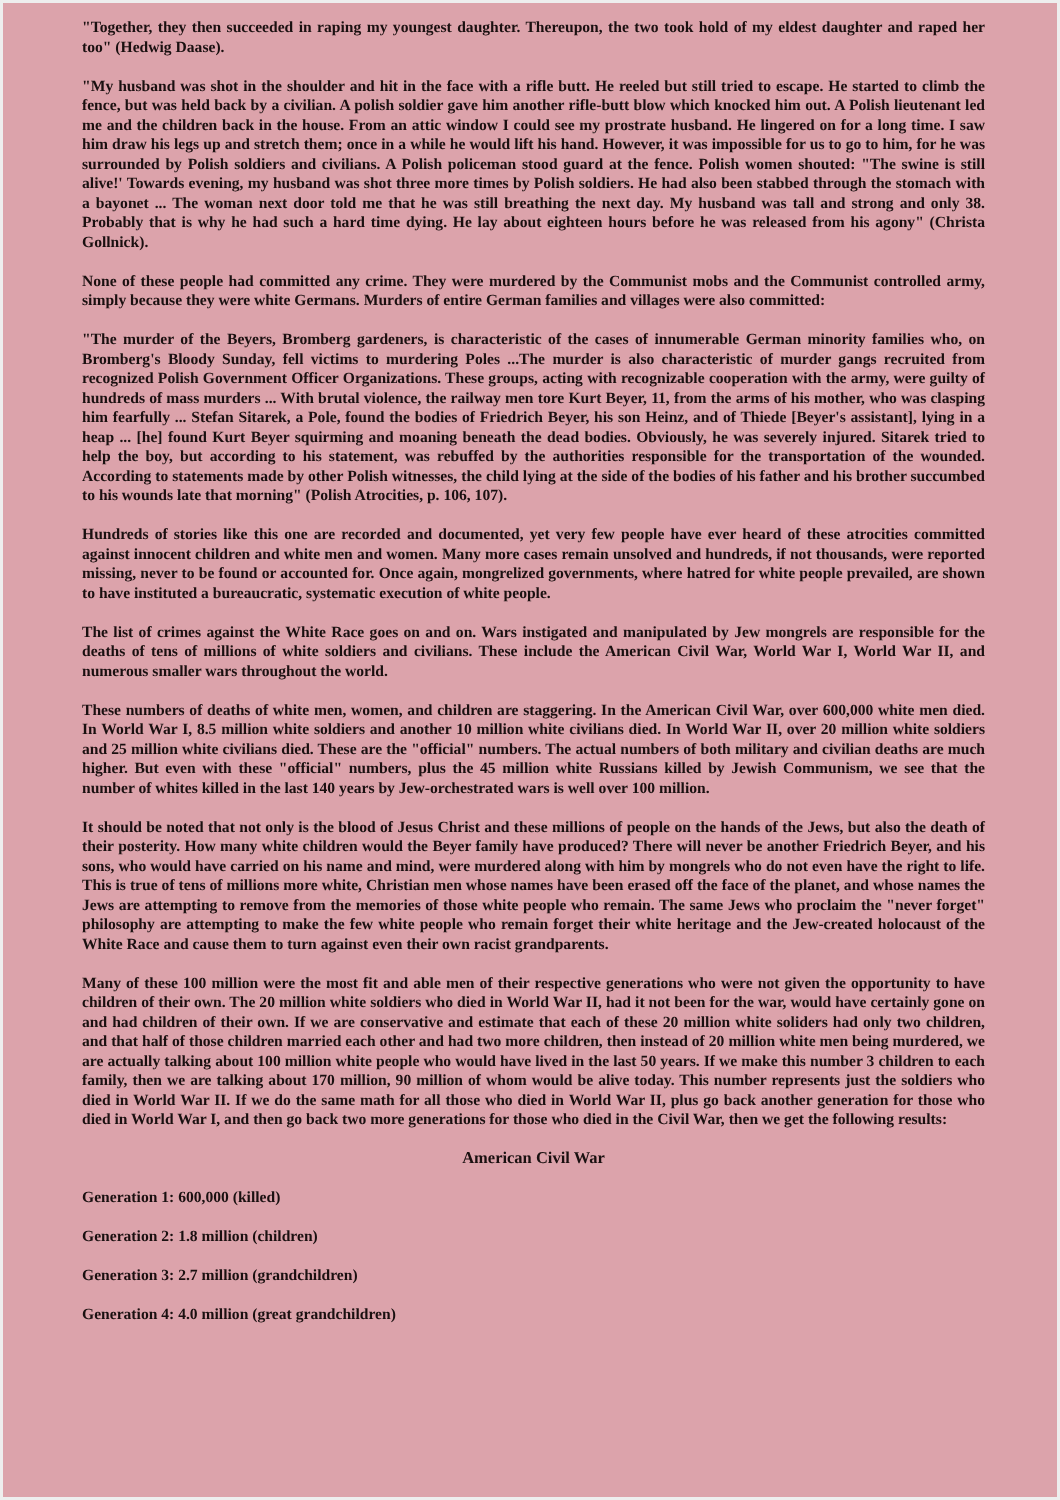"Together, they then succeeded in raping my youngest daughter. Thereupon, the two took hold of my eldest daughter and raped her too" (Hedwig Daase).
"My husband was shot in the shoulder and hit in the face with a rifle butt. He reeled but still tried to escape. He started to climb the fence, but was held back by a civilian. A polish soldier gave him another rifle-butt blow which knocked him out. A Polish lieutenant led me and the children back in the house. From an attic window I could see my prostrate husband. He lingered on for a long time. I saw him draw his legs up and stretch them; once in a while he would lift his hand. However, it was impossible for us to go to him, for he was surrounded by Polish soldiers and civilians. A Polish policeman stood guard at the fence. Polish women shouted: "The swine is still alive!' Towards evening, my husband was shot three more times by Polish soldiers. He had also been stabbed through the stomach with a bayonet ... The woman next door told me that he was still breathing the next day. My husband was tall and strong and only 38. Probably that is why he had such a hard time dying. He lay about eighteen hours before he was released from his agony" (Christa Gollnick).
None of these people had committed any crime. They were murdered by the Communist mobs and the Communist controlled army, simply because they were white Germans. Murders of entire German families and villages were also committed:
"The murder of the Beyers, Bromberg gardeners, is characteristic of the cases of innumerable German minority families who, on Bromberg's Bloody Sunday, fell victims to murdering Poles ...The murder is also characteristic of murder gangs recruited from recognized Polish Government Officer Organizations. These groups, acting with recognizable cooperation with the army, were guilty of hundreds of mass murders ... With brutal violence, the railway men tore Kurt Beyer, 11, from the arms of his mother, who was clasping him fearfully ... Stefan Sitarek, a Pole, found the bodies of Friedrich Beyer, his son Heinz, and of Thiede [Beyer's assistant], lying in a heap ... [he] found Kurt Beyer squirming and moaning beneath the dead bodies. Obviously, he was severely injured. Sitarek tried to help the boy, but according to his statement, was rebuffed by the authorities responsible for the transportation of the wounded. According to statements made by other Polish witnesses, the child lying at the side of the bodies of his father and his brother succumbed to his wounds late that morning" (Polish Atrocities, p. 106, 107).
Hundreds of stories like this one are recorded and documented, yet very few people have ever heard of these atrocities committed against innocent children and white men and women. Many more cases remain unsolved and hundreds, if not thousands, were reported missing, never to be found or accounted for. Once again, mongrelized governments, where hatred for white people prevailed, are shown to have instituted a bureaucratic, systematic execution of white people.
The list of crimes against the White Race goes on and on. Wars instigated and manipulated by Jew mongrels are responsible for the deaths of tens of millions of white soldiers and civilians. These include the American Civil War, World War I, World War II, and numerous smaller wars throughout the world.
These numbers of deaths of white men, women, and children are staggering. In the American Civil War, over 600,000 white men died. In World War I, 8.5 million white soldiers and another 10 million white civilians died. In World War II, over 20 million white soldiers and 25 million white civilians died. These are the "official" numbers. The actual numbers of both military and civilian deaths are much higher. But even with these "official" numbers, plus the 45 million white Russians killed by Jewish Communism, we see that the number of whites killed in the last 140 years by Jew-orchestrated wars is well over 100 million.
It should be noted that not only is the blood of Jesus Christ and these millions of people on the hands of the Jews, but also the death of their posterity. How many white children would the Beyer family have produced? There will never be another Friedrich Beyer, and his sons, who would have carried on his name and mind, were murdered along with him by mongrels who do not even have the right to life. This is true of tens of millions more white, Christian men whose names have been erased off the face of the planet, and whose names the Jews are attempting to remove from the memories of those white people who remain. The same Jews who proclaim the "never forget" philosophy are attempting to make the few white people who remain forget their white heritage and the Jew-created holocaust of the White Race and cause them to turn against even their own racist grandparents.
Many of these 100 million were the most fit and able men of their respective generations who were not given the opportunity to have children of their own. The 20 million white soldiers who died in World War II, had it not been for the war, would have certainly gone on and had children of their own. If we are conservative and estimate that each of these 20 million white soliders had only two children, and that half of those children married each other and had two more children, then instead of 20 million white men being murdered, we are actually talking about 100 million white people who would have lived in the last 50 years. If we make this number 3 children to each family, then we are talking about 170 million, 90 million of whom would be alive today. This number represents just the soldiers who died in World War II. If we do the same math for all those who died in World War II, plus go back another generation for those who died in World War I, and then go back two more generations for those who died in the Civil War, then we get the following results:
American Civil War
Generation 1: 600,000 (killed)
Generation 2: 1.8 million (children)
Generation 3: 2.7 million (grandchildren)
Generation 4: 4.0 million (great grandchildren)